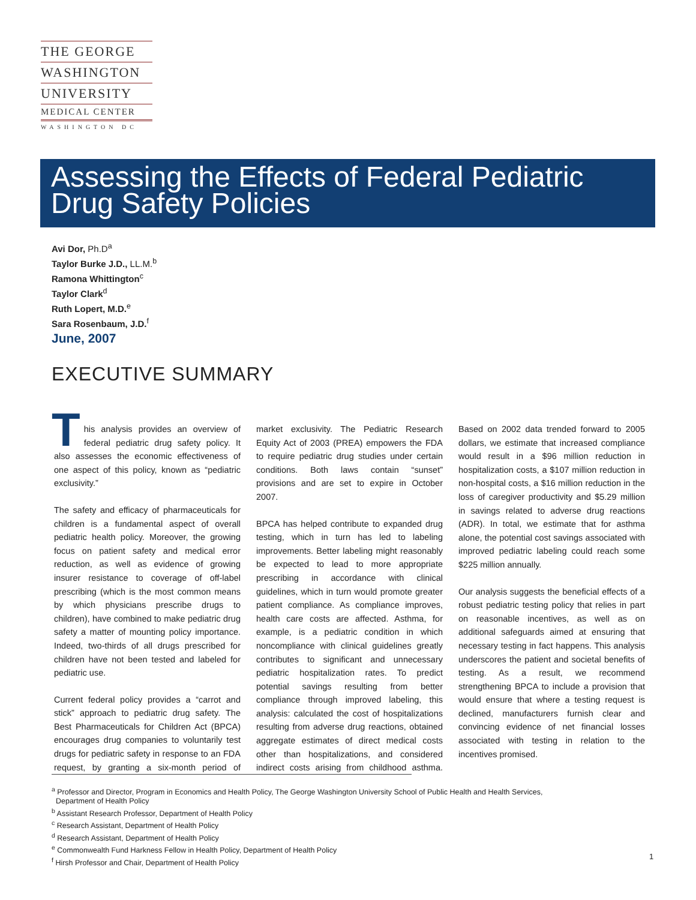THE GEORGE
WASHINGTON
UNIVERSITY
MEDICAL CENTER
WASHINGTON DC
Assessing the Effects of Federal Pediatric Drug Safety Policies
Avi Dor, Ph.D<sup>a</sup>
Taylor Burke J.D., LL.M.<sup>b</sup>
Ramona Whittington<sup>c</sup>
Taylor Clark<sup>d</sup>
Ruth Lopert, M.D.<sup>e</sup>
Sara Rosenbaum, J.D.<sup>f</sup>
June, 2007
EXECUTIVE SUMMARY
This analysis provides an overview of federal pediatric drug safety policy. It also assesses the economic effectiveness of one aspect of this policy, known as “pediatric exclusivity.”
The safety and efficacy of pharmaceuticals for children is a fundamental aspect of overall pediatric health policy. Moreover, the growing focus on patient safety and medical error reduction, as well as evidence of growing insurer resistance to coverage of off-label prescribing (which is the most common means by which physicians prescribe drugs to children), have combined to make pediatric drug safety a matter of mounting policy importance. Indeed, two-thirds of all drugs prescribed for children have not been tested and labeled for pediatric use.
Current federal policy provides a “carrot and stick” approach to pediatric drug safety. The Best Pharmaceuticals for Children Act (BPCA) encourages drug companies to voluntarily test drugs for pediatric safety in response to an FDA request, by granting a six-month period of market exclusivity. The Pediatric Research Equity Act of 2003 (PREA) empowers the FDA to require pediatric drug studies under certain conditions. Both laws contain “sunset” provisions and are set to expire in October 2007.
BPCA has helped contribute to expanded drug testing, which in turn has led to labeling improvements. Better labeling might reasonably be expected to lead to more appropriate prescribing in accordance with clinical guidelines, which in turn would promote greater patient compliance. As compliance improves, health care costs are affected. Asthma, for example, is a pediatric condition in which noncompliance with clinical guidelines greatly contributes to significant and unnecessary pediatric hospitalization rates. To predict potential savings resulting from better compliance through improved labeling, this analysis: calculated the cost of hospitalizations resulting from adverse drug reactions, obtained aggregate estimates of direct medical costs other than hospitalizations, and considered indirect costs arising from childhood asthma. Based on 2002 data trended forward to 2005 dollars, we estimate that increased compliance would result in a $96 million reduction in hospitalization costs, a $107 million reduction in non-hospital costs, a $16 million reduction in the loss of caregiver productivity and $5.29 million in savings related to adverse drug reactions (ADR). In total, we estimate that for asthma alone, the potential cost savings associated with improved pediatric labeling could reach some $225 million annually.
Our analysis suggests the beneficial effects of a robust pediatric testing policy that relies in part on reasonable incentives, as well as on additional safeguards aimed at ensuring that necessary testing in fact happens. This analysis underscores the patient and societal benefits of testing. As a result, we recommend strengthening BPCA to include a provision that would ensure that where a testing request is declined, manufacturers furnish clear and convincing evidence of net financial losses associated with testing in relation to the incentives promised.
<sup>a</sup> Professor and Director, Program in Economics and Health Policy, The George Washington University School of Public Health and Health Services,
Department of Health Policy
<sup>b</sup> Assistant Research Professor, Department of Health Policy
<sup>c</sup> Research Assistant, Department of Health Policy
<sup>d</sup> Research Assistant, Department of Health Policy
<sup>e</sup> Commonwealth Fund Harkness Fellow in Health Policy, Department of Health Policy
<sup>f</sup> Hirsh Professor and Chair, Department of Health Policy
1